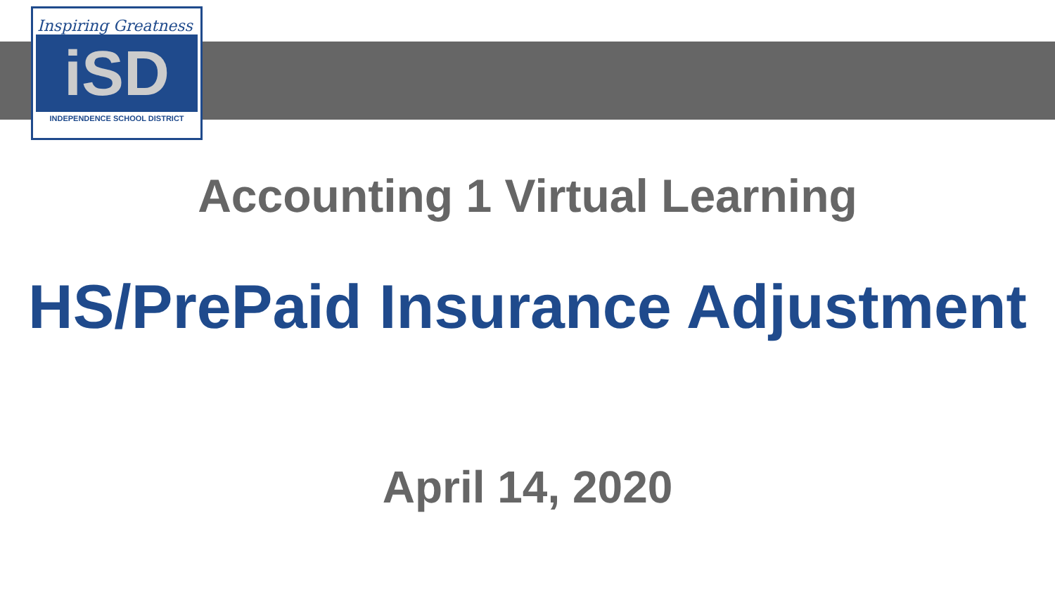Inspiring Greatness
iSD
INDEPENDENCE SCHOOL DISTRICT
Accounting 1 Virtual Learning
HS/PrePaid Insurance Adjustment
April 14, 2020